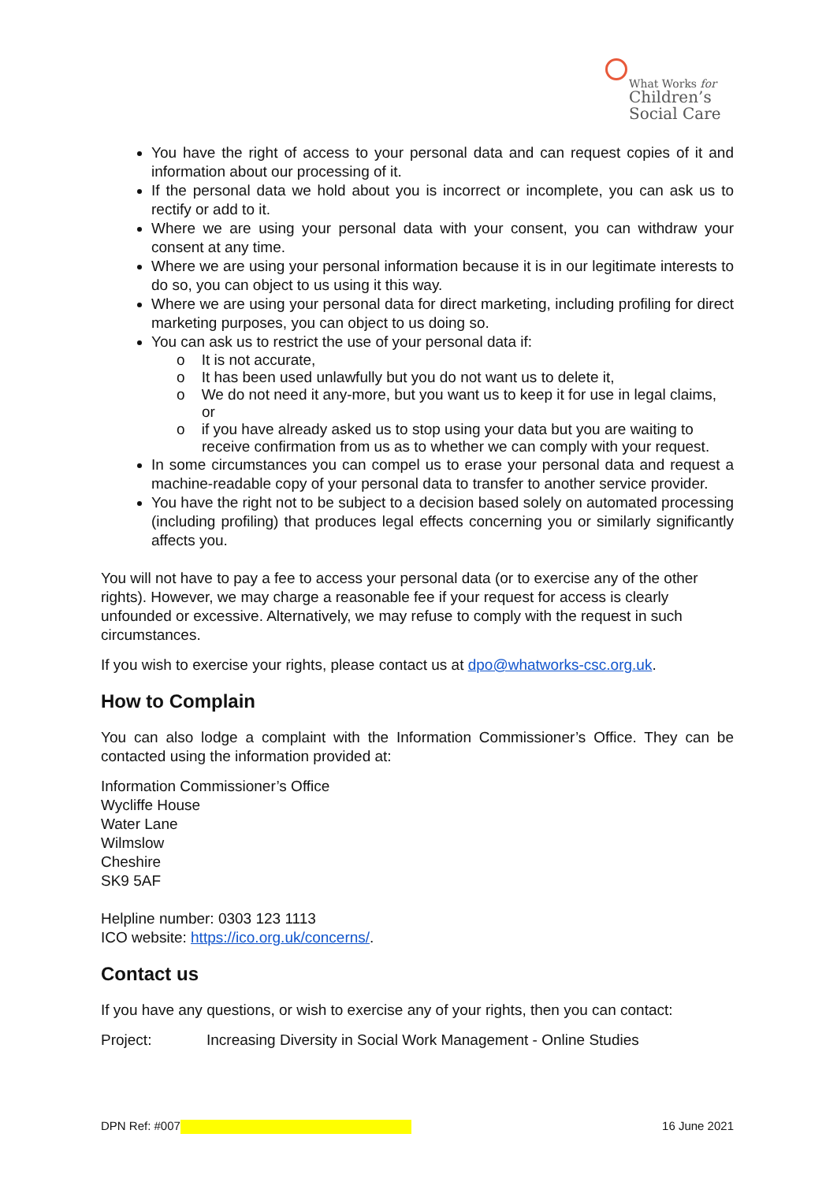What Works for
Children’s
Social Care
You have the right of access to your personal data and can request copies of it and information about our processing of it.
If the personal data we hold about you is incorrect or incomplete, you can ask us to rectify or add to it.
Where we are using your personal data with your consent, you can withdraw your consent at any time.
Where we are using your personal information because it is in our legitimate interests to do so, you can object to us using it this way.
Where we are using your personal data for direct marketing, including profiling for direct marketing purposes, you can object to us doing so.
You can ask us to restrict the use of your personal data if:
o It is not accurate,
o It has been used unlawfully but you do not want us to delete it,
o We do not need it any-more, but you want us to keep it for use in legal claims, or
o if you have already asked us to stop using your data but you are waiting to receive confirmation from us as to whether we can comply with your request.
In some circumstances you can compel us to erase your personal data and request a machine-readable copy of your personal data to transfer to another service provider.
You have the right not to be subject to a decision based solely on automated processing (including profiling) that produces legal effects concerning you or similarly significantly affects you.
You will not have to pay a fee to access your personal data (or to exercise any of the other rights). However, we may charge a reasonable fee if your request for access is clearly unfounded or excessive. Alternatively, we may refuse to comply with the request in such circumstances.
If you wish to exercise your rights, please contact us at dpo@whatworks-csc.org.uk.
How to Complain
You can also lodge a complaint with the Information Commissioner’s Office. They can be contacted using the information provided at:
Information Commissioner’s Office
Wycliffe House
Water Lane
Wilmslow
Cheshire
SK9 5AF
Helpline number: 0303 123 1113
ICO website: https://ico.org.uk/concerns/.
Contact us
If you have any questions, or wish to exercise any of your rights, then you can contact:
Project: Increasing Diversity in Social Work Management - Online Studies
DPN Ref: #007 16 June 2021